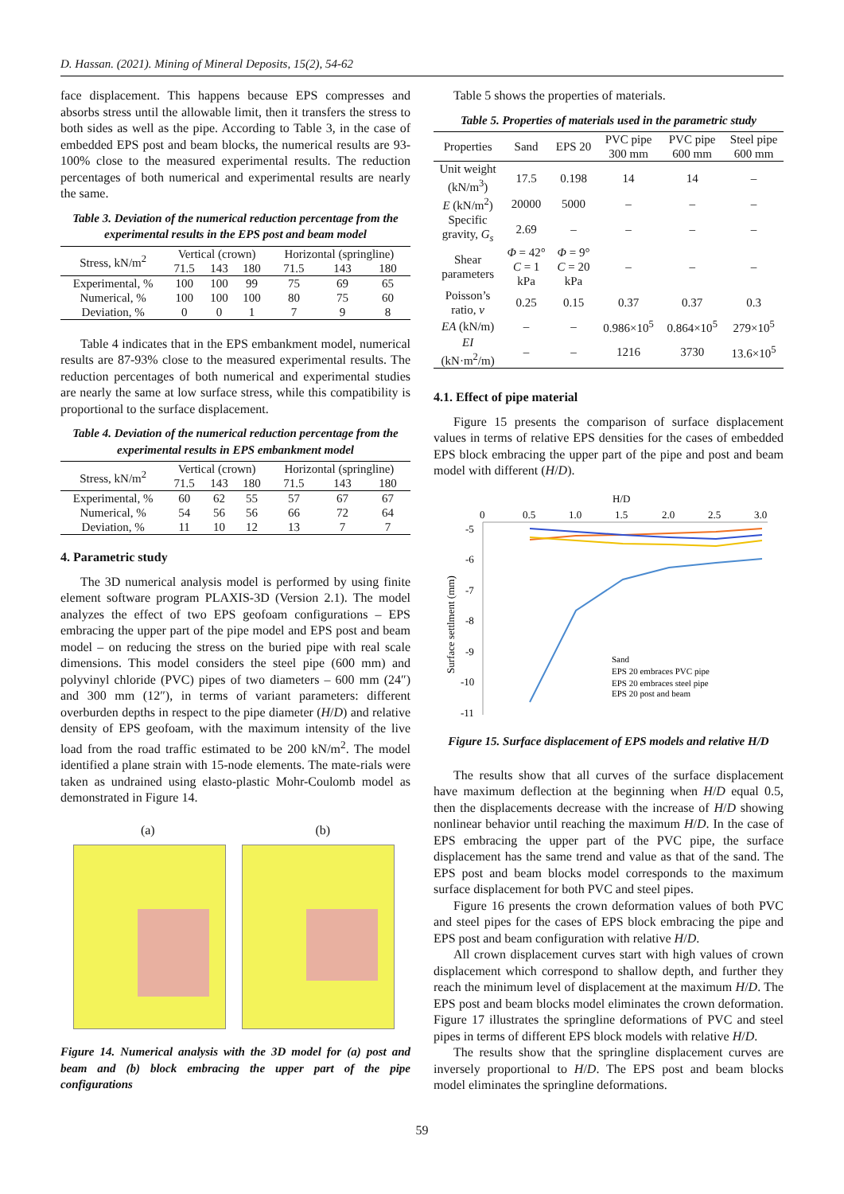D. Hassan. (2021). Mining of Mineral Deposits, 15(2), 54-62
face displacement. This happens because EPS compresses and absorbs stress until the allowable limit, then it transfers the stress to both sides as well as the pipe. According to Table 3, in the case of embedded EPS post and beam blocks, the numerical results are 93-100% close to the measured experimental results. The reduction percentages of both numerical and experimental results are nearly the same.
Table 3. Deviation of the numerical reduction percentage from the experimental results in the EPS post and beam model
| Stress, kN/m<sup>2</sup> | Vertical (crown) | | | Horizontal (springline) | | |
| | 71.5 | 143 | 180 | 71.5 | 143 | 180 |
| Experimental, % | 100 | 100 | 99 | 75 | 69 | 65 |
| Numerical, % | 100 | 100 | 100 | 80 | 75 | 60 |
| Deviation, % | 0 | 0 | 1 | 7 | 9 | 8 |
Table 4 indicates that in the EPS embankment model, numerical results are 87-93% close to the measured experimental results. The reduction percentages of both numerical and experimental studies are nearly the same at low surface stress, while this compatibility is proportional to the surface displacement.
Table 4. Deviation of the numerical reduction percentage from the experimental results in EPS embankment model
| Stress, kN/m<sup>2</sup> | Vertical (crown) | | | Horizontal (springline) | | |
| | 71.5 | 143 | 180 | 71.5 | 143 | 180 |
| Experimental, % | 60 | 62 | 55 | 57 | 67 | 67 |
| Numerical, % | 54 | 56 | 56 | 66 | 72 | 64 |
| Deviation, % | 11 | 10 | 12 | 13 | 7 | 7 |
4. Parametric study
The 3D numerical analysis model is performed by using finite element software program PLAXIS-3D (Version 2.1). The model analyzes the effect of two EPS geofoam configurations – EPS embracing the upper part of the pipe model and EPS post and beam model – on reducing the stress on the buried pipe with real scale dimensions. This model considers the steel pipe (600 mm) and polyvinyl chloride (PVC) pipes of two diameters – 600 mm (24″) and 300 mm (12″), in terms of variant parameters: different overburden depths in respect to the pipe diameter (H/D) and relative density of EPS geofoam, with the maximum intensity of the live load from the road traffic estimated to be 200 kN/m<sup>2</sup>. The model identified a plane strain with 15-node elements. The mate-rials were taken as undrained using elasto-plastic Mohr-Coulomb model as demonstrated in Figure 14.
(a) (b)
Figure 14. Numerical analysis with the 3D model for (a) post and beam and (b) block embracing the upper part of the pipe configurations
Table 5 shows the properties of materials.
Table 5. Properties of materials used in the parametric study
| Properties | Sand | EPS 20 | PVC pipe 300 mm | PVC pipe 600 mm | Steel pipe 600 mm |
| Unit weight (kN/m<sup>3</sup>) | 17.5 | 0.198 | 14 | 14 | – |
| E (kN/m<sup>2</sup>) | 20000 | 5000 | – | – | – |
| Specific gravity, G<sub>s</sub> | 2.69 | – | – | – | – |
| Shear parameters | Φ = 42° C = 1 kPa | Φ = 9° C = 20 kPa | – | – | – |
| Poisson’s ratio, v | 0.25 | 0.15 | 0.37 | 0.37 | 0.3 |
| EA (kN/m) | – | – | 0.986×10<sup>5</sup> | 0.864×10<sup>5</sup> | 279×10<sup>5</sup> |
| EI (kN·m<sup>2</sup>/m) | – | – | 1216 | 3730 | 13.6×10<sup>5</sup> |
4.1. Effect of pipe material
Figure 15 presents the comparison of surface displacement values in terms of relative EPS densities for the cases of embedded EPS block embracing the upper part of the pipe and post and beam model with different (H/D).
H/D
0
0.5
1.0
1.5
2.0
2.5
3.0
-5
-6
-7
-8
-9
-10
-11
Surface settlment (mm)
Sand
EPS 20 embraces PVC pipe
EPS 20 embraces steel pipe
EPS 20 post and beam
Figure 15. Surface displacement of EPS models and relative H/D
The results show that all curves of the surface displacement have maximum deflection at the beginning when H/D equal 0.5, then the displacements decrease with the increase of H/D showing nonlinear behavior until reaching the maximum H/D. In the case of EPS embracing the upper part of the PVC pipe, the surface displacement has the same trend and value as that of the sand. The EPS post and beam blocks model corresponds to the maximum surface displacement for both PVC and steel pipes.
Figure 16 presents the crown deformation values of both PVC and steel pipes for the cases of EPS block embracing the pipe and EPS post and beam configuration with relative H/D.
All crown displacement curves start with high values of crown displacement which correspond to shallow depth, and further they reach the minimum level of displacement at the maximum H/D. The EPS post and beam blocks model eliminates the crown deformation. Figure 17 illustrates the springline deformations of PVC and steel pipes in terms of different EPS block models with relative H/D.
The results show that the springline displacement curves are inversely proportional to H/D. The EPS post and beam blocks model eliminates the springline deformations.
59